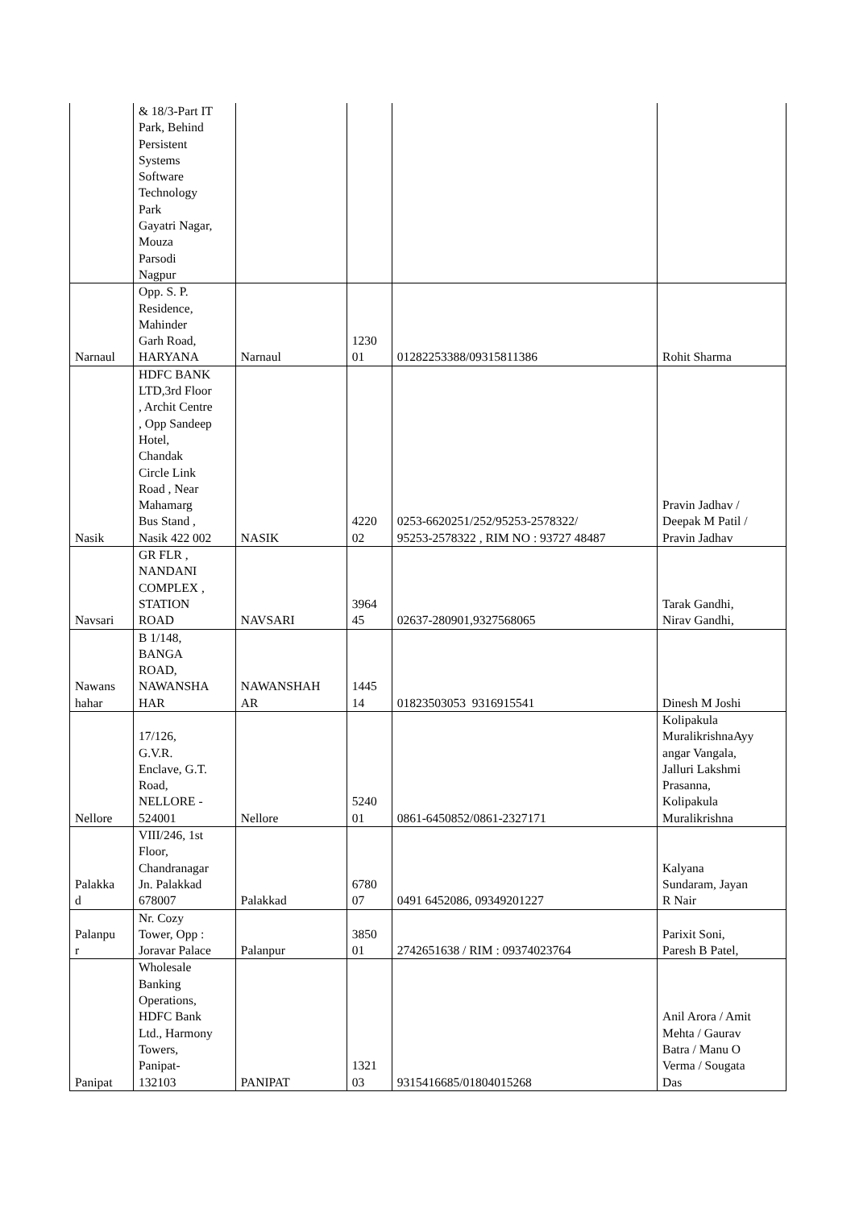| | & 18/3-Part IT Park, Behind Persistent Systems Software Technology Park Gayatri Nagar, Mouza Parsodi Nagpur | | | | |
| Narnaul | Opp. S. P. Residence, Mahinder Garh Road, HARYANA | Narnaul | 1230 01 | 01282253388/09315811386 | Rohit Sharma |
| Nasik | HDFC BANK LTD,3rd Floor , Archit Centre , Opp Sandeep Hotel, Chandak Circle Link Road , Near Mahamarg Bus Stand , Nasik 422 002 | NASIK | 4220 02 | 0253-6620251/252/95253-2578322/ 95253-2578322 , RIM NO : 93727 48487 | Pravin Jadhav / Deepak M Patil / Pravin Jadhav |
| Navsari | GR FLR , NANDANI COMPLEX , STATION ROAD | NAVSARI | 3964 45 | 02637-280901,9327568065 | Tarak Gandhi, Nirav Gandhi, |
| Nawans hahar | B 1/148, BANGA ROAD, NAWANSHA HAR | NAWANSHAH AR | 1445 14 | 01823503053 9316915541 | Dinesh M Joshi |
| Nellore | 17/126, G.V.R. Enclave, G.T. Road, NELLORE - 524001 | Nellore | 5240 01 | 0861-6450852/0861-2327171 | Kolipakula MuralikrishnaAyy angar Vangala, Jalluri Lakshmi Prasanna, Kolipakula Muralikrishna |
| Palakka d | VIII/246, 1st Floor, Chandranagar Jn. Palakkad 678007 | Palakkad | 6780 07 | 0491 6452086, 09349201227 | Kalyana Sundaram, Jayan R Nair |
| Palanpu r | Nr. Cozy Tower, Opp : Joravar Palace | Palanpur | 3850 01 | 2742651638 / RIM : 09374023764 | Parixit Soni, Paresh B Patel, |
| Panipat | Wholesale Banking Operations, HDFC Bank Ltd., Harmony Towers, Panipat- 132103 | PANIPAT | 1321 03 | 9315416685/01804015268 | Anil Arora / Amit Mehta / Gaurav Batra / Manu O Verma / Sougata Das |